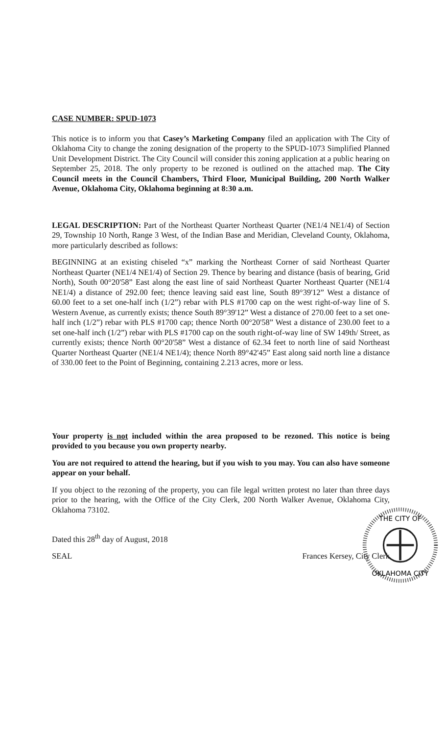CASE NUMBER: SPUD-1073
This notice is to inform you that Casey’s Marketing Company filed an application with The City of Oklahoma City to change the zoning designation of the property to the SPUD-1073 Simplified Planned Unit Development District. The City Council will consider this zoning application at a public hearing on September 25, 2018. The only property to be rezoned is outlined on the attached map. The City Council meets in the Council Chambers, Third Floor, Municipal Building, 200 North Walker Avenue, Oklahoma City, Oklahoma beginning at 8:30 a.m.
LEGAL DESCRIPTION: Part of the Northeast Quarter Northeast Quarter (NE1/4 NE1/4) of Section 29, Township 10 North, Range 3 West, of the Indian Base and Meridian, Cleveland County, Oklahoma, more particularly described as follows:
BEGINNING at an existing chiseled “x” marking the Northeast Corner of said Northeast Quarter Northeast Quarter (NE1/4 NE1/4) of Section 29. Thence by bearing and distance (basis of bearing, Grid North), South 00°20'58” East along the east line of said Northeast Quarter Northeast Quarter (NE1/4 NE1/4) a distance of 292.00 feet; thence leaving said east line, South 89°39'12” West a distance of 60.00 feet to a set one-half inch (1/2”) rebar with PLS #1700 cap on the west right-of-way line of S. Western Avenue, as currently exists; thence South 89°39'12” West a distance of 270.00 feet to a set one-half inch (1/2”) rebar with PLS #1700 cap; thence North 00°20'58” West a distance of 230.00 feet to a set one-half inch (1/2”) rebar with PLS #1700 cap on the south right-of-way line of SW 149th/ Street, as currently exists; thence North 00°20'58” West a distance of 62.34 feet to north line of said Northeast Quarter Northeast Quarter (NE1/4 NE1/4); thence North 89°42'45” East along said north line a distance of 330.00 feet to the Point of Beginning, containing 2.213 acres, more or less.
Your property is not included within the area proposed to be rezoned. This notice is being provided to you because you own property nearby.
You are not required to attend the hearing, but if you wish to you may. You can also have someone appear on your behalf.
If you object to the rezoning of the property, you can file legal written protest no later than three days prior to the hearing, with the Office of the City Clerk, 200 North Walker Avenue, Oklahoma City, Oklahoma 73102.
Dated this 28<sup>th</sup> day of August, 2018
SEAL Frances Kersey, City Clerk
THE CITY OF
OKLAHOMA CITY